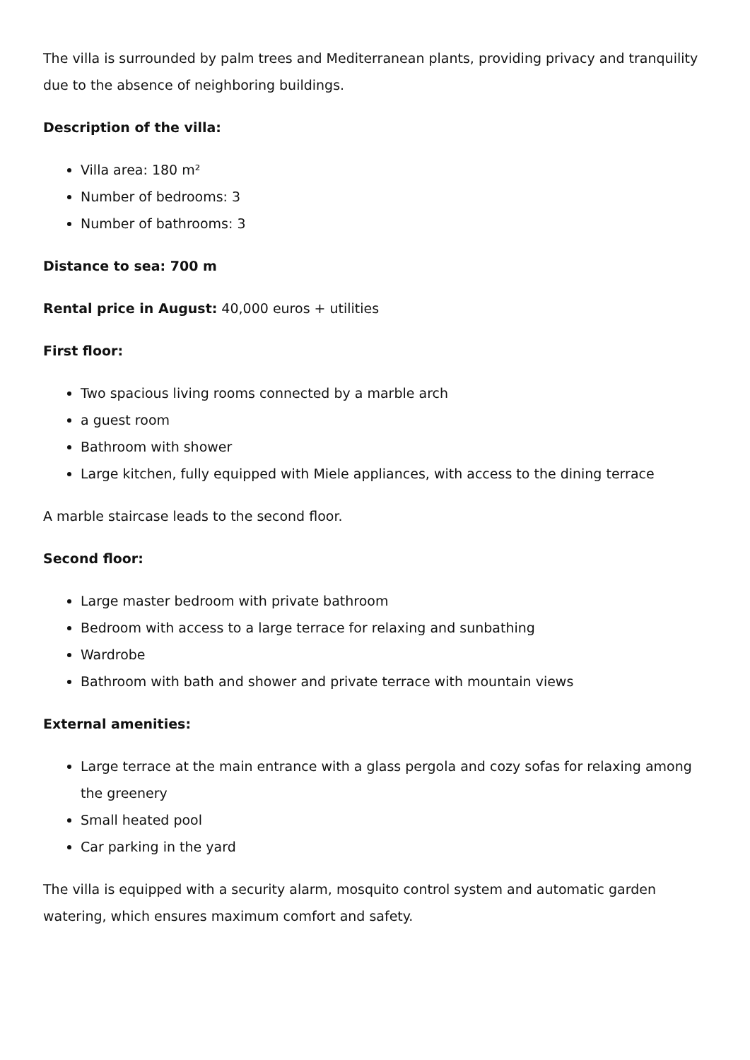The villa is surrounded by palm trees and Mediterranean plants, providing privacy and tranquility due to the absence of neighboring buildings.
Description of the villa:
Villa area: 180 m²
Number of bedrooms: 3
Number of bathrooms: 3
Distance to sea: 700 m
Rental price in August: 40,000 euros + utilities
First floor:
Two spacious living rooms connected by a marble arch
a guest room
Bathroom with shower
Large kitchen, fully equipped with Miele appliances, with access to the dining terrace
A marble staircase leads to the second floor.
Second floor:
Large master bedroom with private bathroom
Bedroom with access to a large terrace for relaxing and sunbathing
Wardrobe
Bathroom with bath and shower and private terrace with mountain views
External amenities:
Large terrace at the main entrance with a glass pergola and cozy sofas for relaxing among the greenery
Small heated pool
Car parking in the yard
The villa is equipped with a security alarm, mosquito control system and automatic garden watering, which ensures maximum comfort and safety.